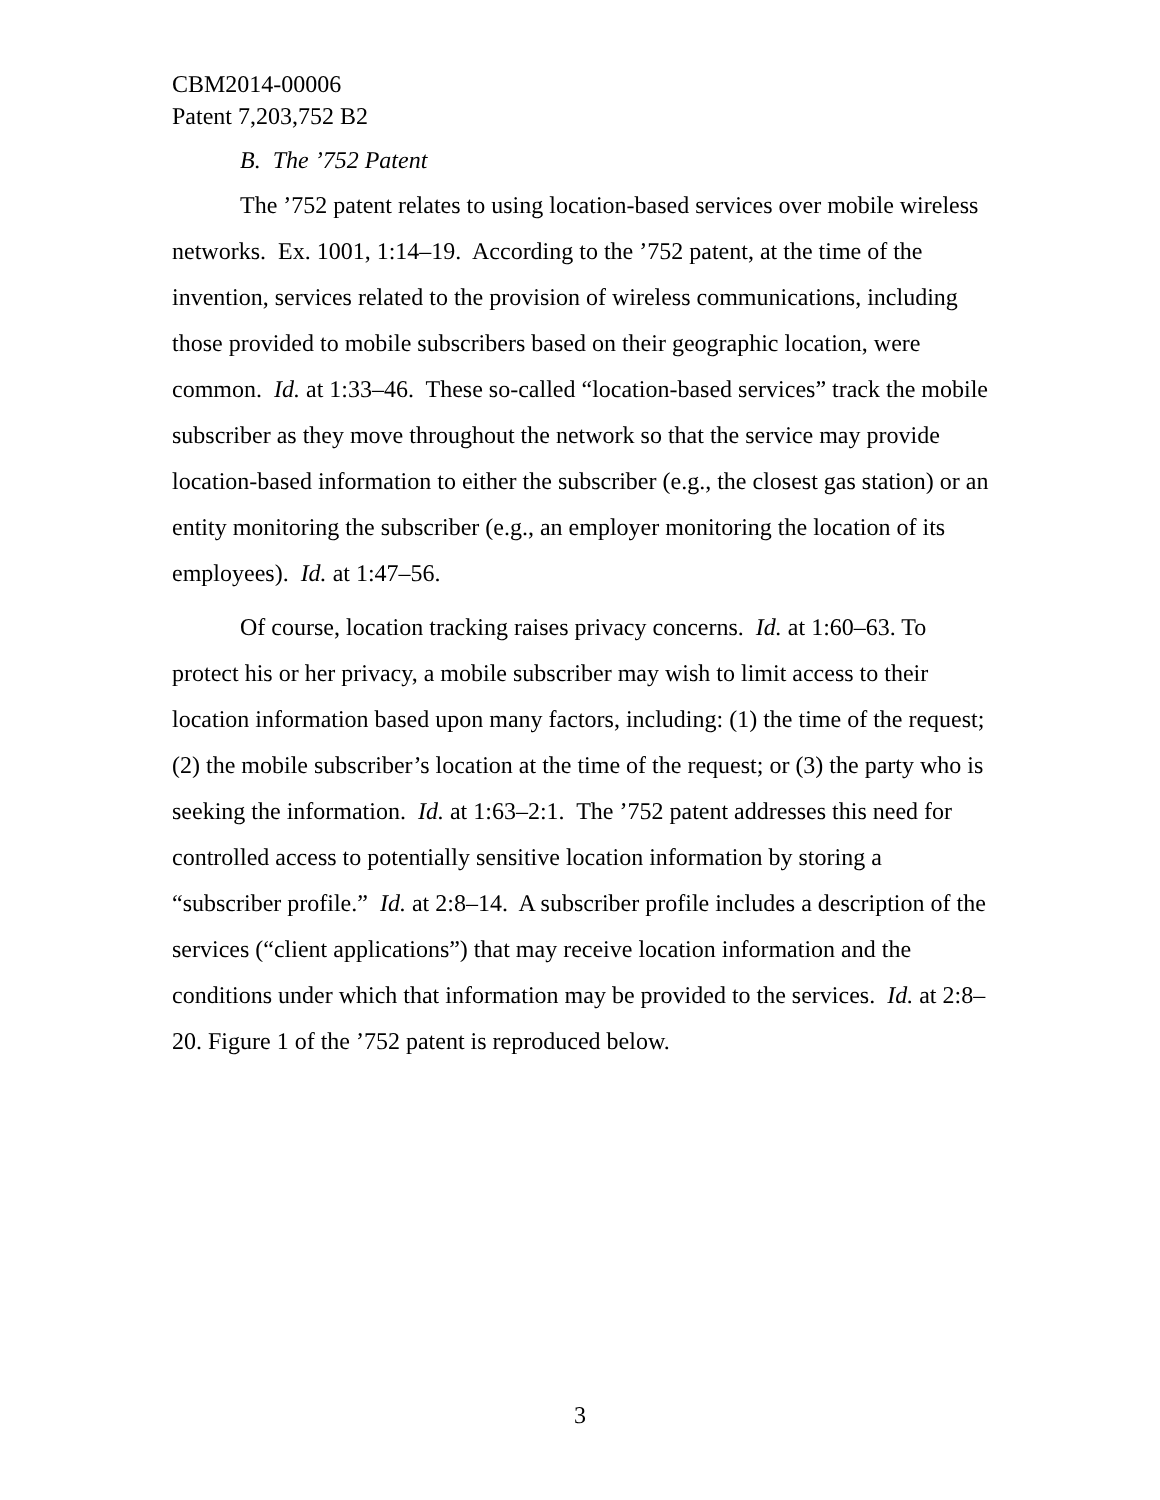CBM2014-00006
Patent 7,203,752 B2
B. The ’752 Patent
The ’752 patent relates to using location-based services over mobile wireless networks. Ex. 1001, 1:14–19. According to the ’752 patent, at the time of the invention, services related to the provision of wireless communications, including those provided to mobile subscribers based on their geographic location, were common. Id. at 1:33–46. These so-called “location-based services” track the mobile subscriber as they move throughout the network so that the service may provide location-based information to either the subscriber (e.g., the closest gas station) or an entity monitoring the subscriber (e.g., an employer monitoring the location of its employees). Id. at 1:47–56.
Of course, location tracking raises privacy concerns. Id. at 1:60–63. To protect his or her privacy, a mobile subscriber may wish to limit access to their location information based upon many factors, including: (1) the time of the request; (2) the mobile subscriber’s location at the time of the request; or (3) the party who is seeking the information. Id. at 1:63–2:1. The ’752 patent addresses this need for controlled access to potentially sensitive location information by storing a “subscriber profile.” Id. at 2:8–14. A subscriber profile includes a description of the services (“client applications”) that may receive location information and the conditions under which that information may be provided to the services. Id. at 2:8–20. Figure 1 of the ’752 patent is reproduced below.
3